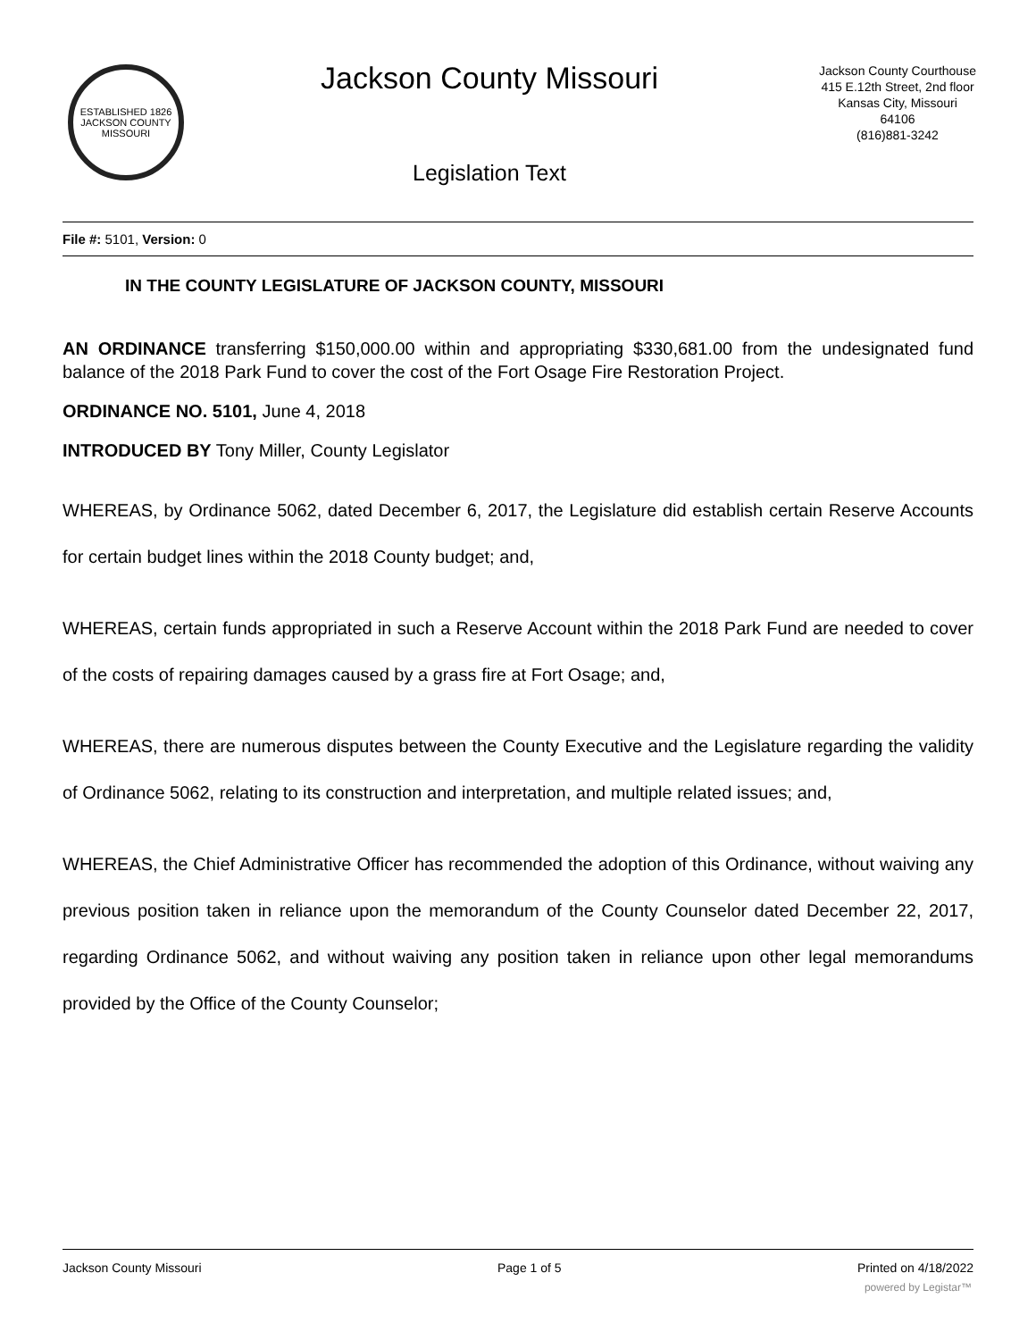ESTABLISHED 1826
JACKSON COUNTY
MISSOURI
Jackson County Missouri
Legislation Text
Jackson County Courthouse
415 E.12th Street, 2nd floor
Kansas City, Missouri
64106
(816)881-3242
File #: 5101, Version: 0
IN THE COUNTY LEGISLATURE OF JACKSON COUNTY, MISSOURI
AN ORDINANCE transferring $150,000.00 within and appropriating $330,681.00 from the undesignated fund balance of the 2018 Park Fund to cover the cost of the Fort Osage Fire Restoration Project.
ORDINANCE NO. 5101, June 4, 2018
INTRODUCED BY Tony Miller, County Legislator
WHEREAS, by Ordinance 5062, dated December 6, 2017, the Legislature did establish certain Reserve Accounts for certain budget lines within the 2018 County budget; and,
WHEREAS, certain funds appropriated in such a Reserve Account within the 2018 Park Fund are needed to cover of the costs of repairing damages caused by a grass fire at Fort Osage; and,
WHEREAS, there are numerous disputes between the County Executive and the Legislature regarding the validity of Ordinance 5062, relating to its construction and interpretation, and multiple related issues; and,
WHEREAS, the Chief Administrative Officer has recommended the adoption of this Ordinance, without waiving any previous position taken in reliance upon the memorandum of the County Counselor dated December 22, 2017, regarding Ordinance 5062, and without waiving any position taken in reliance upon other legal memorandums provided by the Office of the County Counselor;
Jackson County Missouri Page 1 of 5 Printed on 4/18/2022
powered by Legistar™